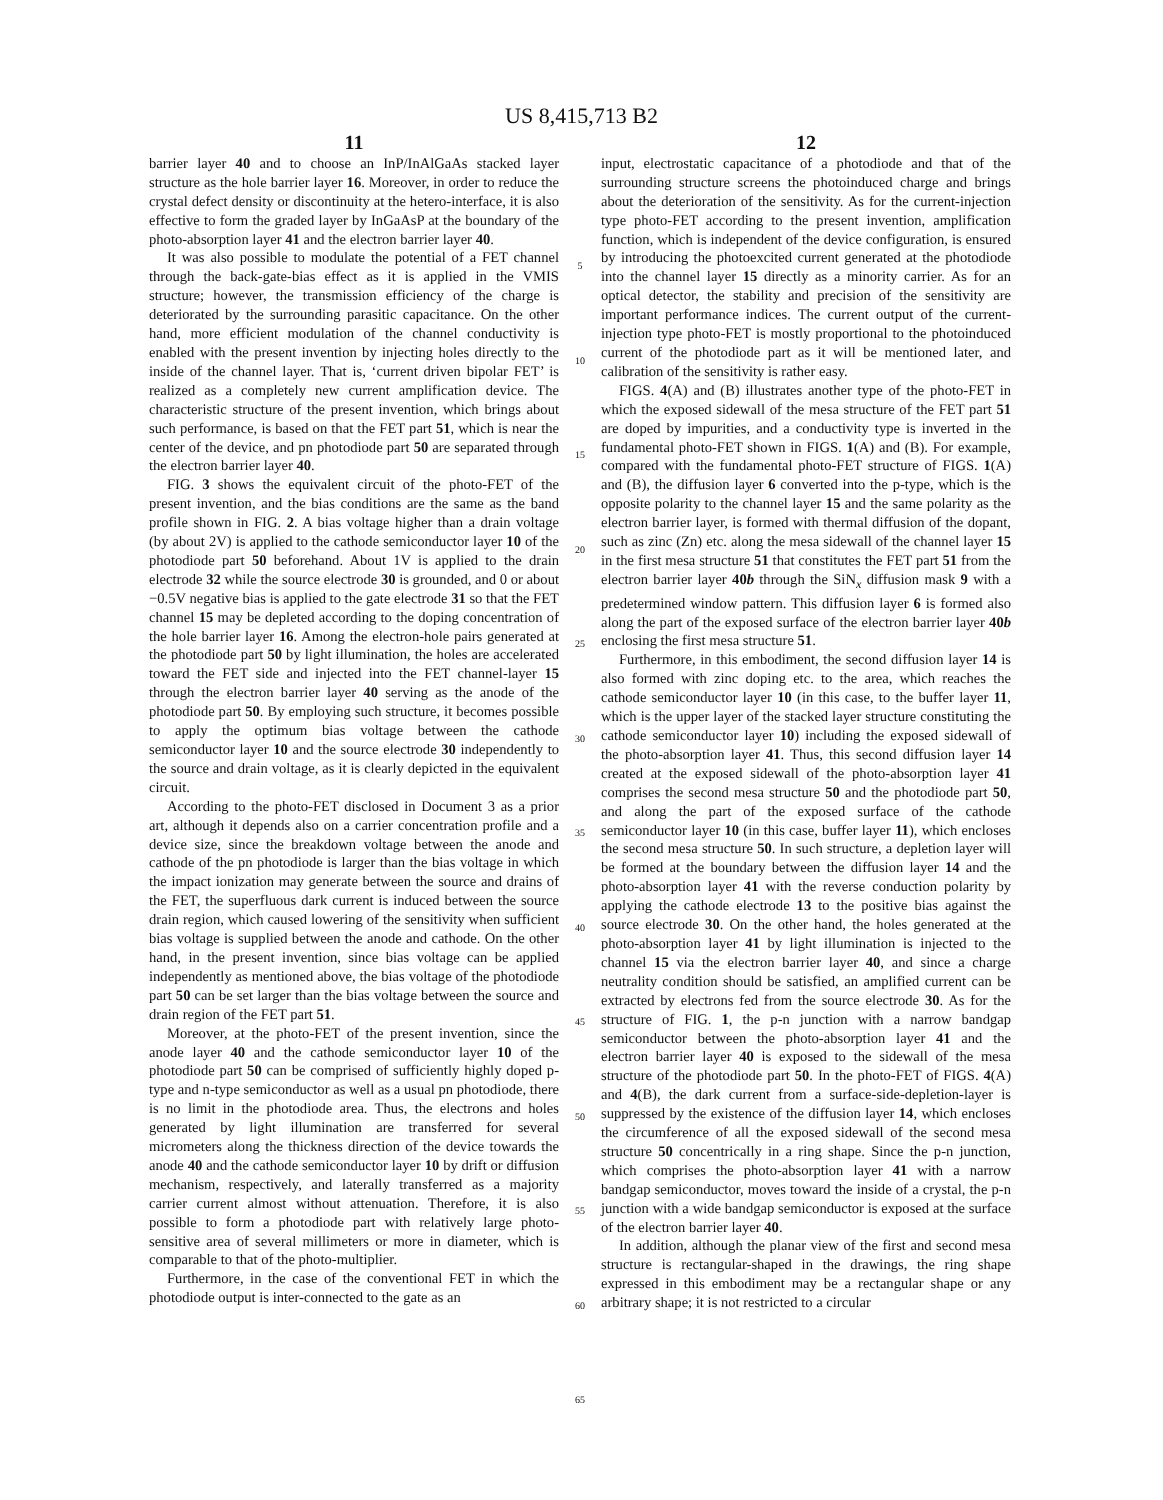US 8,415,713 B2
11
barrier layer 40 and to choose an InP/InAlGaAs stacked layer structure as the hole barrier layer 16. Moreover, in order to reduce the crystal defect density or discontinuity at the hetero-interface, it is also effective to form the graded layer by InGaAsP at the boundary of the photo-absorption layer 41 and the electron barrier layer 40.
It was also possible to modulate the potential of a FET channel through the back-gate-bias effect as it is applied in the VMIS structure; however, the transmission efficiency of the charge is deteriorated by the surrounding parasitic capacitance. On the other hand, more efficient modulation of the channel conductivity is enabled with the present invention by injecting holes directly to the inside of the channel layer. That is, ‘current driven bipolar FET’ is realized as a completely new current amplification device. The characteristic structure of the present invention, which brings about such performance, is based on that the FET part 51, which is near the center of the device, and pn photodiode part 50 are separated through the electron barrier layer 40.
FIG. 3 shows the equivalent circuit of the photo-FET of the present invention, and the bias conditions are the same as the band profile shown in FIG. 2. A bias voltage higher than a drain voltage (by about 2V) is applied to the cathode semiconductor layer 10 of the photodiode part 50 beforehand. About 1V is applied to the drain electrode 32 while the source electrode 30 is grounded, and 0 or about −0.5V negative bias is applied to the gate electrode 31 so that the FET channel 15 may be depleted according to the doping concentration of the hole barrier layer 16. Among the electron-hole pairs generated at the photodiode part 50 by light illumination, the holes are accelerated toward the FET side and injected into the FET channel-layer 15 through the electron barrier layer 40 serving as the anode of the photodiode part 50. By employing such structure, it becomes possible to apply the optimum bias voltage between the cathode semiconductor layer 10 and the source electrode 30 independently to the source and drain voltage, as it is clearly depicted in the equivalent circuit.
According to the photo-FET disclosed in Document 3 as a prior art, although it depends also on a carrier concentration profile and a device size, since the breakdown voltage between the anode and cathode of the pn photodiode is larger than the bias voltage in which the impact ionization may generate between the source and drains of the FET, the superfluous dark current is induced between the source drain region, which caused lowering of the sensitivity when sufficient bias voltage is supplied between the anode and cathode. On the other hand, in the present invention, since bias voltage can be applied independently as mentioned above, the bias voltage of the photodiode part 50 can be set larger than the bias voltage between the source and drain region of the FET part 51.
Moreover, at the photo-FET of the present invention, since the anode layer 40 and the cathode semiconductor layer 10 of the photodiode part 50 can be comprised of sufficiently highly doped p-type and n-type semiconductor as well as a usual pn photodiode, there is no limit in the photodiode area. Thus, the electrons and holes generated by light illumination are transferred for several micrometers along the thickness direction of the device towards the anode 40 and the cathode semiconductor layer 10 by drift or diffusion mechanism, respectively, and laterally transferred as a majority carrier current almost without attenuation. Therefore, it is also possible to form a photodiode part with relatively large photo-sensitive area of several millimeters or more in diameter, which is comparable to that of the photo-multiplier.
Furthermore, in the case of the conventional FET in which the photodiode output is inter-connected to the gate as an
5
10
15
20
25
30
35
40
45
50
55
60
65
12
input, electrostatic capacitance of a photodiode and that of the surrounding structure screens the photoinduced charge and brings about the deterioration of the sensitivity. As for the current-injection type photo-FET according to the present invention, amplification function, which is independent of the device configuration, is ensured by introducing the photoexcited current generated at the photodiode into the channel layer 15 directly as a minority carrier. As for an optical detector, the stability and precision of the sensitivity are important performance indices. The current output of the current-injection type photo-FET is mostly proportional to the photoinduced current of the photodiode part as it will be mentioned later, and calibration of the sensitivity is rather easy.
FIGS. 4(A) and (B) illustrates another type of the photo-FET in which the exposed sidewall of the mesa structure of the FET part 51 are doped by impurities, and a conductivity type is inverted in the fundamental photo-FET shown in FIGS. 1(A) and (B). For example, compared with the fundamental photo-FET structure of FIGS. 1(A) and (B), the diffusion layer 6 converted into the p-type, which is the opposite polarity to the channel layer 15 and the same polarity as the electron barrier layer, is formed with thermal diffusion of the dopant, such as zinc (Zn) etc. along the mesa sidewall of the channel layer 15 in the first mesa structure 51 that constitutes the FET part 51 from the electron barrier layer 40b through the SiN<sub>x</sub> diffusion mask 9 with a predetermined window pattern. This diffusion layer 6 is formed also along the part of the exposed surface of the electron barrier layer 40b enclosing the first mesa structure 51.
Furthermore, in this embodiment, the second diffusion layer 14 is also formed with zinc doping etc. to the area, which reaches the cathode semiconductor layer 10 (in this case, to the buffer layer 11, which is the upper layer of the stacked layer structure constituting the cathode semiconductor layer 10) including the exposed sidewall of the photo-absorption layer 41. Thus, this second diffusion layer 14 created at the exposed sidewall of the photo-absorption layer 41 comprises the second mesa structure 50 and the photodiode part 50, and along the part of the exposed surface of the cathode semiconductor layer 10 (in this case, buffer layer 11), which encloses the second mesa structure 50. In such structure, a depletion layer will be formed at the boundary between the diffusion layer 14 and the photo-absorption layer 41 with the reverse conduction polarity by applying the cathode electrode 13 to the positive bias against the source electrode 30. On the other hand, the holes generated at the photo-absorption layer 41 by light illumination is injected to the channel 15 via the electron barrier layer 40, and since a charge neutrality condition should be satisfied, an amplified current can be extracted by electrons fed from the source electrode 30. As for the structure of FIG. 1, the p-n junction with a narrow bandgap semiconductor between the photo-absorption layer 41 and the electron barrier layer 40 is exposed to the sidewall of the mesa structure of the photodiode part 50. In the photo-FET of FIGS. 4(A) and 4(B), the dark current from a surface-side-depletion-layer is suppressed by the existence of the diffusion layer 14, which encloses the circumference of all the exposed sidewall of the second mesa structure 50 concentrically in a ring shape. Since the p-n junction, which comprises the photo-absorption layer 41 with a narrow bandgap semiconductor, moves toward the inside of a crystal, the p-n junction with a wide bandgap semiconductor is exposed at the surface of the electron barrier layer 40.
In addition, although the planar view of the first and second mesa structure is rectangular-shaped in the drawings, the ring shape expressed in this embodiment may be a rectangular shape or any arbitrary shape; it is not restricted to a circular